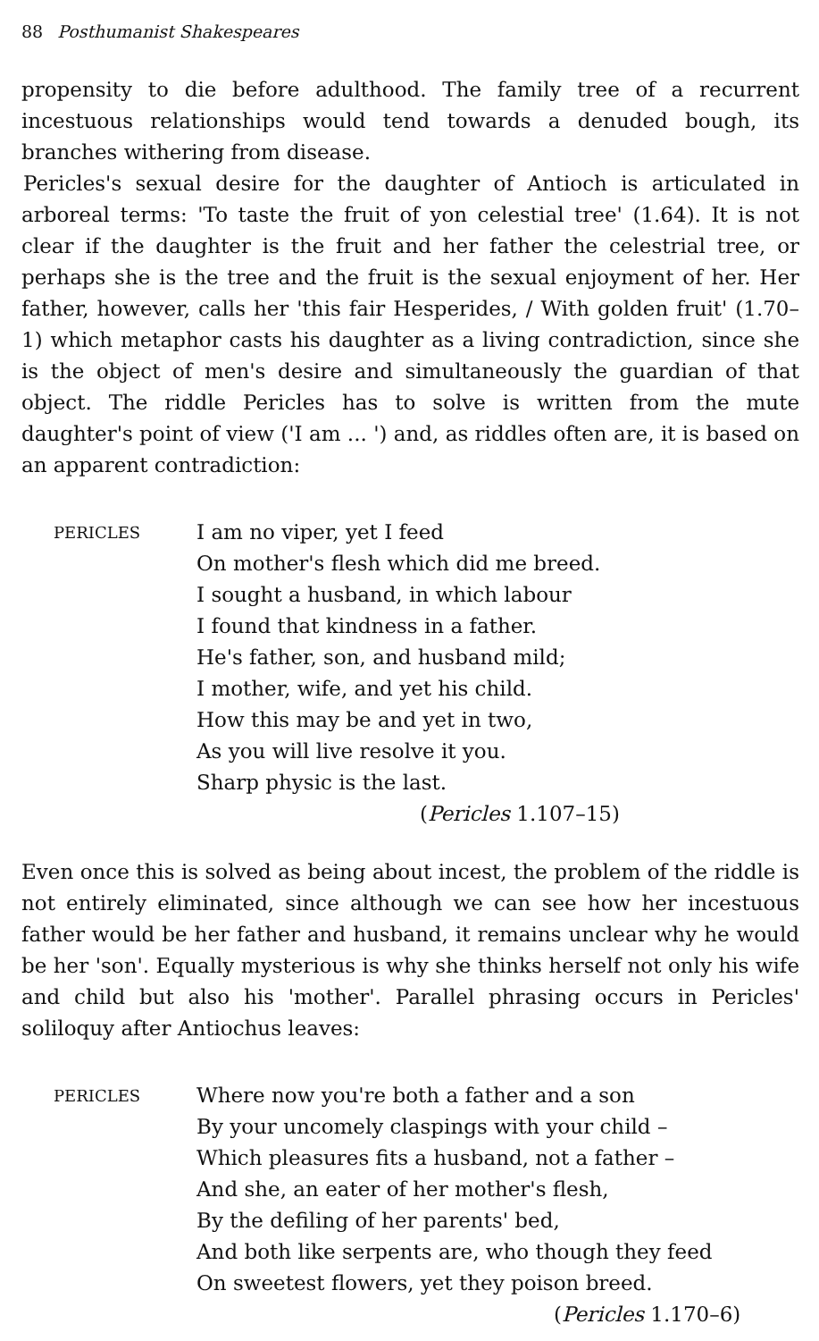88 Posthumanist Shakespeares
propensity to die before adulthood. The family tree of a recurrent incestuous relationships would tend towards a denuded bough, its branches withering from disease.
Pericles's sexual desire for the daughter of Antioch is articulated in arboreal terms: 'To taste the fruit of yon celestial tree' (1.64). It is not clear if the daughter is the fruit and her father the celestrial tree, or perhaps she is the tree and the fruit is the sexual enjoyment of her. Her father, however, calls her 'this fair Hesperides, / With golden fruit' (1.70–1) which metaphor casts his daughter as a living contradiction, since she is the object of men's desire and simultaneously the guardian of that object. The riddle Pericles has to solve is written from the mute daughter's point of view ('I am ... ') and, as riddles often are, it is based on an apparent contradiction:
PERICLES
I am no viper, yet I feed
On mother's flesh which did me breed.
I sought a husband, in which labour
I found that kindness in a father.
He's father, son, and husband mild;
I mother, wife, and yet his child.
How this may be and yet in two,
As you will live resolve it you.
Sharp physic is the last.
(Pericles 1.107–15)
Even once this is solved as being about incest, the problem of the riddle is not entirely eliminated, since although we can see how her incestuous father would be her father and husband, it remains unclear why he would be her 'son'. Equally mysterious is why she thinks herself not only his wife and child but also his 'mother'. Parallel phrasing occurs in Pericles' soliloquy after Antiochus leaves:
PERICLES
Where now you're both a father and a son
By your uncomely claspings with your child –
Which pleasures fits a husband, not a father –
And she, an eater of her mother's flesh,
By the defiling of her parents' bed,
And both like serpents are, who though they feed
On sweetest flowers, yet they poison breed.
(Pericles 1.170–6)